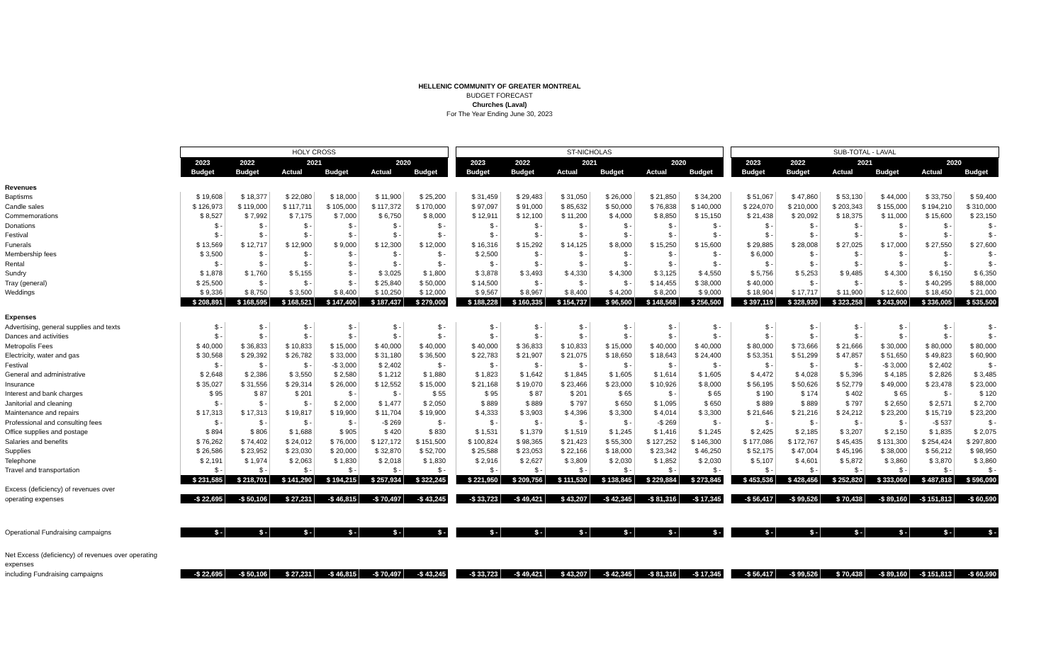HELLENIC COMMUNITY OF GREATER MONTREAL
BUDGET FORECAST
Churches (Laval)
For The Year Ending June 30, 2023
| | HOLY CROSS | | | | | | | ST-NICHOLAS | | | | | | | SUB-TOTAL - LAVAL | | | | | |
| | 2023 | 2022 | 2021 | | 2020 | | | 2023 | 2022 | 2021 | | 2020 | | | 2023 | 2022 | 2021 | | 2020 | |
| | Budget | Budget | Actual | Budget | Actual | Budget | | Budget | Budget | Actual | Budget | Actual | Budget | | Budget | Budget | Actual | Budget | Actual | Budget |
| Revenues | | | | | | | | | | | | | | | | | | | | |
| Baptisms | $ 19,608 | $ 18,377 | $ 22,080 | $ 18,000 | $ 11,900 | $ 25,200 | | $ 31,459 | $ 29,483 | $ 31,050 | $ 26,000 | $ 21,850 | $ 34,200 | | $ 51,067 | $ 47,860 | $ 53,130 | $ 44,000 | $ 33,750 | $ 59,400 |
| Candle sales | $ 126,973 | $ 119,000 | $ 117,711 | $ 105,000 | $ 117,372 | $ 170,000 | | $ 97,097 | $ 91,000 | $ 85,632 | $ 50,000 | $ 76,838 | $ 140,000 | | $ 224,070 | $ 210,000 | $ 203,343 | $ 155,000 | $ 194,210 | $ 310,000 |
| Commemorations | $ 8,527 | $ 7,992 | $ 7,175 | $ 7,000 | $ 6,750 | $ 8,000 | | $ 12,911 | $ 12,100 | $ 11,200 | $ 4,000 | $ 8,850 | $ 15,150 | | $ 21,438 | $ 20,092 | $ 18,375 | $ 11,000 | $ 15,600 | $ 23,150 |
| Donations | $ - | $ - | $ - | $ - | $ - | $ - | | $ - | $ - | $ - | $ - | $ - | $ - | | $ - | $ - | $ - | $ - | $ - | $ - |
| Festival | $ - | $ - | $ - | $ - | $ - | $ - | | $ - | $ - | $ - | $ - | $ - | $ - | | $ - | $ - | $ - | $ - | $ - | $ - |
| Funerals | $ 13,569 | $ 12,717 | $ 12,900 | $ 9,000 | $ 12,300 | $ 12,000 | | $ 16,316 | $ 15,292 | $ 14,125 | $ 8,000 | $ 15,250 | $ 15,600 | | $ 29,885 | $ 28,008 | $ 27,025 | $ 17,000 | $ 27,550 | $ 27,600 |
| Membership fees | $ 3,500 | $ - | $ - | $ - | $ - | $ - | | $ 2,500 | $ - | $ - | $ - | $ - | $ - | | $ 6,000 | $ - | $ - | $ - | $ - | $ - |
| Rental | $ - | $ - | $ - | $ - | $ - | $ - | | $ - | $ - | $ - | $ - | $ - | $ - | | $ - | $ - | $ - | $ - | $ - | $ - |
| Sundry | $ 1,878 | $ 1,760 | $ 5,155 | $ - | $ 3,025 | $ 1,800 | | $ 3,878 | $ 3,493 | $ 4,330 | $ 4,300 | $ 3,125 | $ 4,550 | | $ 5,756 | $ 5,253 | $ 9,485 | $ 4,300 | $ 6,150 | $ 6,350 |
| Tray (general) | $ 25,500 | $ - | $ - | $ - | $ 25,840 | $ 50,000 | | $ 14,500 | $ - | $ - | $ - | $ 14,455 | $ 38,000 | | $ 40,000 | $ - | $ - | $ - | $ 40,295 | $ 88,000 |
| Weddings | $ 9,336 | $ 8,750 | $ 3,500 | $ 8,400 | $ 10,250 | $ 12,000 | | $ 9,567 | $ 8,967 | $ 8,400 | $ 4,200 | $ 8,200 | $ 9,000 | | $ 18,904 | $ 17,717 | $ 11,900 | $ 12,600 | $ 18,450 | $ 21,000 |
| | $ 208,891 | $ 168,595 | $ 168,521 | $ 147,400 | $ 187,437 | $ 279,000 | | $ 188,228 | $ 160,335 | $ 154,737 | $ 96,500 | $ 148,568 | $ 256,500 | | $ 397,119 | $ 328,930 | $ 323,258 | $ 243,900 | $ 336,005 | $ 535,500 |
| Expenses | | | | | | | | | | | | | | | | | | | | |
| Advertising, general supplies and texts | $ - | $ - | $ - | $ - | $ - | $ - | | $ - | $ - | $ - | $ - | $ - | $ - | | $ - | $ - | $ - | $ - | $ - | $ - |
| Dances and activities | $ - | $ - | $ - | $ - | $ - | $ - | | $ - | $ - | $ - | $ - | $ - | $ - | | $ - | $ - | $ - | $ - | $ - | $ - |
| Metropolis Fees | $ 40,000 | $ 36,833 | $ 10,833 | $ 15,000 | $ 40,000 | $ 40,000 | | $ 40,000 | $ 36,833 | $ 10,833 | $ 15,000 | $ 40,000 | $ 40,000 | | $ 80,000 | $ 73,666 | $ 21,666 | $ 30,000 | $ 80,000 | $ 80,000 |
| Electricity, water and gas | $ 30,568 | $ 29,392 | $ 26,782 | $ 33,000 | $ 31,180 | $ 36,500 | | $ 22,783 | $ 21,907 | $ 21,075 | $ 18,650 | $ 18,643 | $ 24,400 | | $ 53,351 | $ 51,299 | $ 47,857 | $ 51,650 | $ 49,823 | $ 60,900 |
| Festival | $ - | $ - | $ - | -$ 3,000 | $ 2,402 | $ - | | $ - | $ - | $ - | $ - | $ - | $ - | | $ - | $ - | $ - | -$ 3,000 | $ 2,402 | $ - |
| General and administrative | $ 2,648 | $ 2,386 | $ 3,550 | $ 2,580 | $ 1,212 | $ 1,880 | | $ 1,823 | $ 1,642 | $ 1,845 | $ 1,605 | $ 1,614 | $ 1,605 | | $ 4,472 | $ 4,028 | $ 5,396 | $ 4,185 | $ 2,826 | $ 3,485 |
| Insurance | $ 35,027 | $ 31,556 | $ 29,314 | $ 26,000 | $ 12,552 | $ 15,000 | | $ 21,168 | $ 19,070 | $ 23,466 | $ 23,000 | $ 10,926 | $ 8,000 | | $ 56,195 | $ 50,626 | $ 52,779 | $ 49,000 | $ 23,478 | $ 23,000 |
| Interest and bank charges | $ 95 | $ 87 | $ 201 | $ - | $ - | $ 55 | | $ 95 | $ 87 | $ 201 | $ 65 | $ - | $ 65 | | $ 190 | $ 174 | $ 402 | $ 65 | $ - | $ 120 |
| Janitorial and cleaning | $ - | $ - | $ - | $ 2,000 | $ 1,477 | $ 2,050 | | $ 889 | $ 889 | $ 797 | $ 650 | $ 1,095 | $ 650 | | $ 889 | $ 889 | $ 797 | $ 2,650 | $ 2,571 | $ 2,700 |
| Maintenance and repairs | $ 17,313 | $ 17,313 | $ 19,817 | $ 19,900 | $ 11,704 | $ 19,900 | | $ 4,333 | $ 3,903 | $ 4,396 | $ 3,300 | $ 4,014 | $ 3,300 | | $ 21,646 | $ 21,216 | $ 24,212 | $ 23,200 | $ 15,719 | $ 23,200 |
| Professional and consulting fees | $ - | $ - | $ - | $ - | -$ 269 | $ - | | $ - | $ - | $ - | $ - | -$ 269 | $ - | | $ - | $ - | $ - | $ - | -$ 537 | $ - |
| Office supplies and postage | $ 894 | $ 806 | $ 1,688 | $ 905 | $ 420 | $ 830 | | $ 1,531 | $ 1,379 | $ 1,519 | $ 1,245 | $ 1,416 | $ 1,245 | | $ 2,425 | $ 2,185 | $ 3,207 | $ 2,150 | $ 1,835 | $ 2,075 |
| Salaries and benefits | $ 76,262 | $ 74,402 | $ 24,012 | $ 76,000 | $ 127,172 | $ 151,500 | | $ 100,824 | $ 98,365 | $ 21,423 | $ 55,300 | $ 127,252 | $ 146,300 | | $ 177,086 | $ 172,767 | $ 45,435 | $ 131,300 | $ 254,424 | $ 297,800 |
| Supplies | $ 26,586 | $ 23,952 | $ 23,030 | $ 20,000 | $ 32,870 | $ 52,700 | | $ 25,588 | $ 23,053 | $ 22,166 | $ 18,000 | $ 23,342 | $ 46,250 | | $ 52,175 | $ 47,004 | $ 45,196 | $ 38,000 | $ 56,212 | $ 98,950 |
| Telephone | $ 2,191 | $ 1,974 | $ 2,063 | $ 1,830 | $ 2,018 | $ 1,830 | | $ 2,916 | $ 2,627 | $ 3,809 | $ 2,030 | $ 1,852 | $ 2,030 | | $ 5,107 | $ 4,601 | $ 5,872 | $ 3,860 | $ 3,870 | $ 3,860 |
| Travel and transportation | $ - | $ - | $ - | $ - | $ - | $ - | | $ - | $ - | $ - | $ - | $ - | $ - | | $ - | $ - | $ - | $ - | $ - | $ - |
| | $ 231,585 | $ 218,701 | $ 141,290 | $ 194,215 | $ 257,934 | $ 322,245 | | $ 221,950 | $ 209,756 | $ 111,530 | $ 138,845 | $ 229,884 | $ 273,845 | | $ 453,536 | $ 428,456 | $ 252,820 | $ 333,060 | $ 487,818 | $ 596,090 |
| Excess (deficiency) of revenues over | | | | | | | | | | | | | | | | | | | | |
| operating expenses | -$ 22,695 | -$ 50,106 | $ 27,231 | -$ 46,815 | -$ 70,497 | -$ 43,245 | | -$ 33,723 | -$ 49,421 | $ 43,207 | -$ 42,345 | -$ 81,316 | -$ 17,345 | | -$ 56,417 | -$ 99,526 | $ 70,438 | -$ 89,160 | -$ 151,813 | -$ 60,590 |
| Operational Fundraising campaigns | $ - | $ - | $ - | $ - | $ - | $ - | | $ - | $ - | $ - | $ - | $ - | $ - | | $ - | $ - | $ - | $ - | $ - | $ - |
| Net Excess (deficiency) of revenues over operating | | | | | | | | | | | | | | | | | | | | |
| expenses | | | | | | | | | | | | | | | | | | | | |
| including Fundraising campaigns | -$ 22,695 | -$ 50,106 | $ 27,231 | -$ 46,815 | -$ 70,497 | -$ 43,245 | | -$ 33,723 | -$ 49,421 | $ 43,207 | -$ 42,345 | -$ 81,316 | -$ 17,345 | | -$ 56,417 | -$ 99,526 | $ 70,438 | -$ 89,160 | -$ 151,813 | -$ 60,590 |